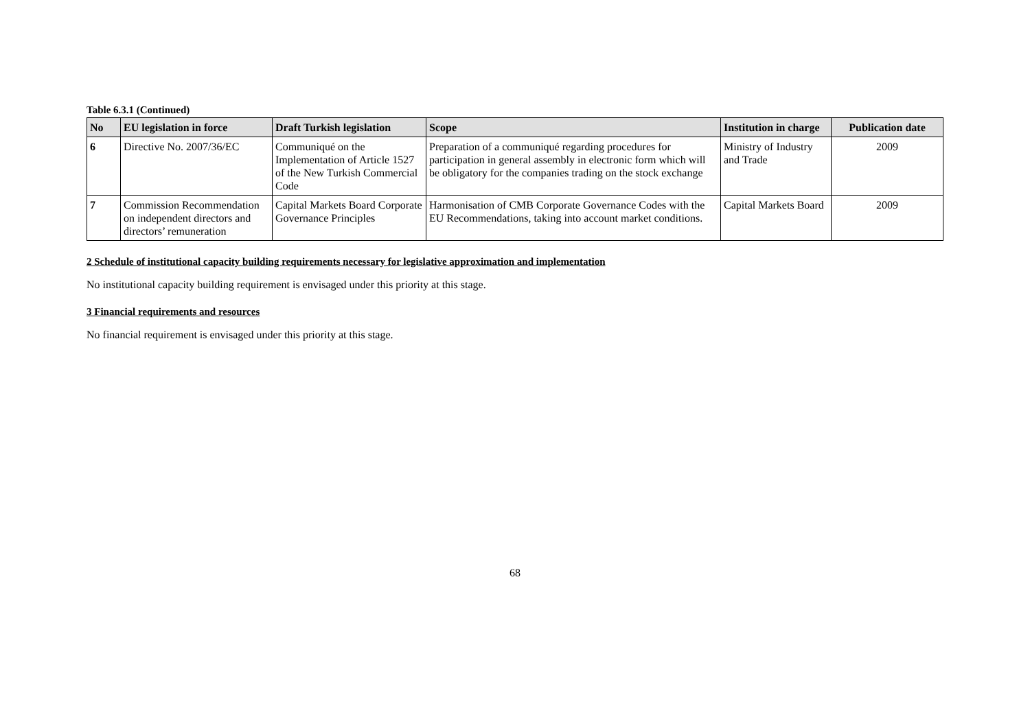Table 6.3.1 (Continued)
| No | EU legislation in force | Draft Turkish legislation | Scope | Institution in charge | Publication date |
| --- | --- | --- | --- | --- | --- |
| 6 | Directive No. 2007/36/EC | Communiqué on the Implementation of Article 1527 of the New Turkish Commercial Code | Preparation of a communiqué regarding procedures for participation in general assembly in electronic form which will be obligatory for the companies trading on the stock exchange | Ministry of Industry and Trade | 2009 |
| 7 | Commission Recommendation on independent directors and directors’ remuneration | Capital Markets Board Corporate Governance Principles | Harmonisation of CMB Corporate Governance Codes with the EU Recommendations, taking into account market conditions. | Capital Markets Board | 2009 |
2 Schedule of institutional capacity building requirements necessary for legislative approximation and implementation
No institutional capacity building requirement is envisaged under this priority at this stage.
3 Financial requirements and resources
No financial requirement is envisaged under this priority at this stage.
68